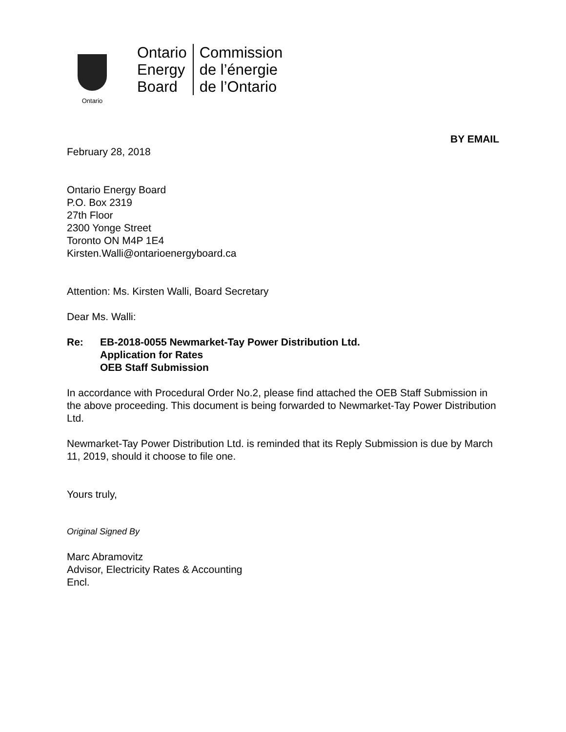Ontario
Ontario
Energy
Board
Commission
de l’énergie
de l’Ontario
BY EMAIL
February 28, 2018
Ontario Energy Board
P.O. Box 2319
27th Floor
2300 Yonge Street
Toronto ON M4P 1E4
Kirsten.Walli@ontarioenergyboard.ca
Attention: Ms. Kirsten Walli, Board Secretary
Dear Ms. Walli:
Re: EB-2018-0055 Newmarket-Tay Power Distribution Ltd.
Application for Rates
OEB Staff Submission
In accordance with Procedural Order No.2, please find attached the OEB Staff Submission in the above proceeding. This document is being forwarded to Newmarket-Tay Power Distribution Ltd.
Newmarket-Tay Power Distribution Ltd. is reminded that its Reply Submission is due by March 11, 2019, should it choose to file one.
Yours truly,
Original Signed By
Marc Abramovitz
Advisor, Electricity Rates & Accounting
Encl.